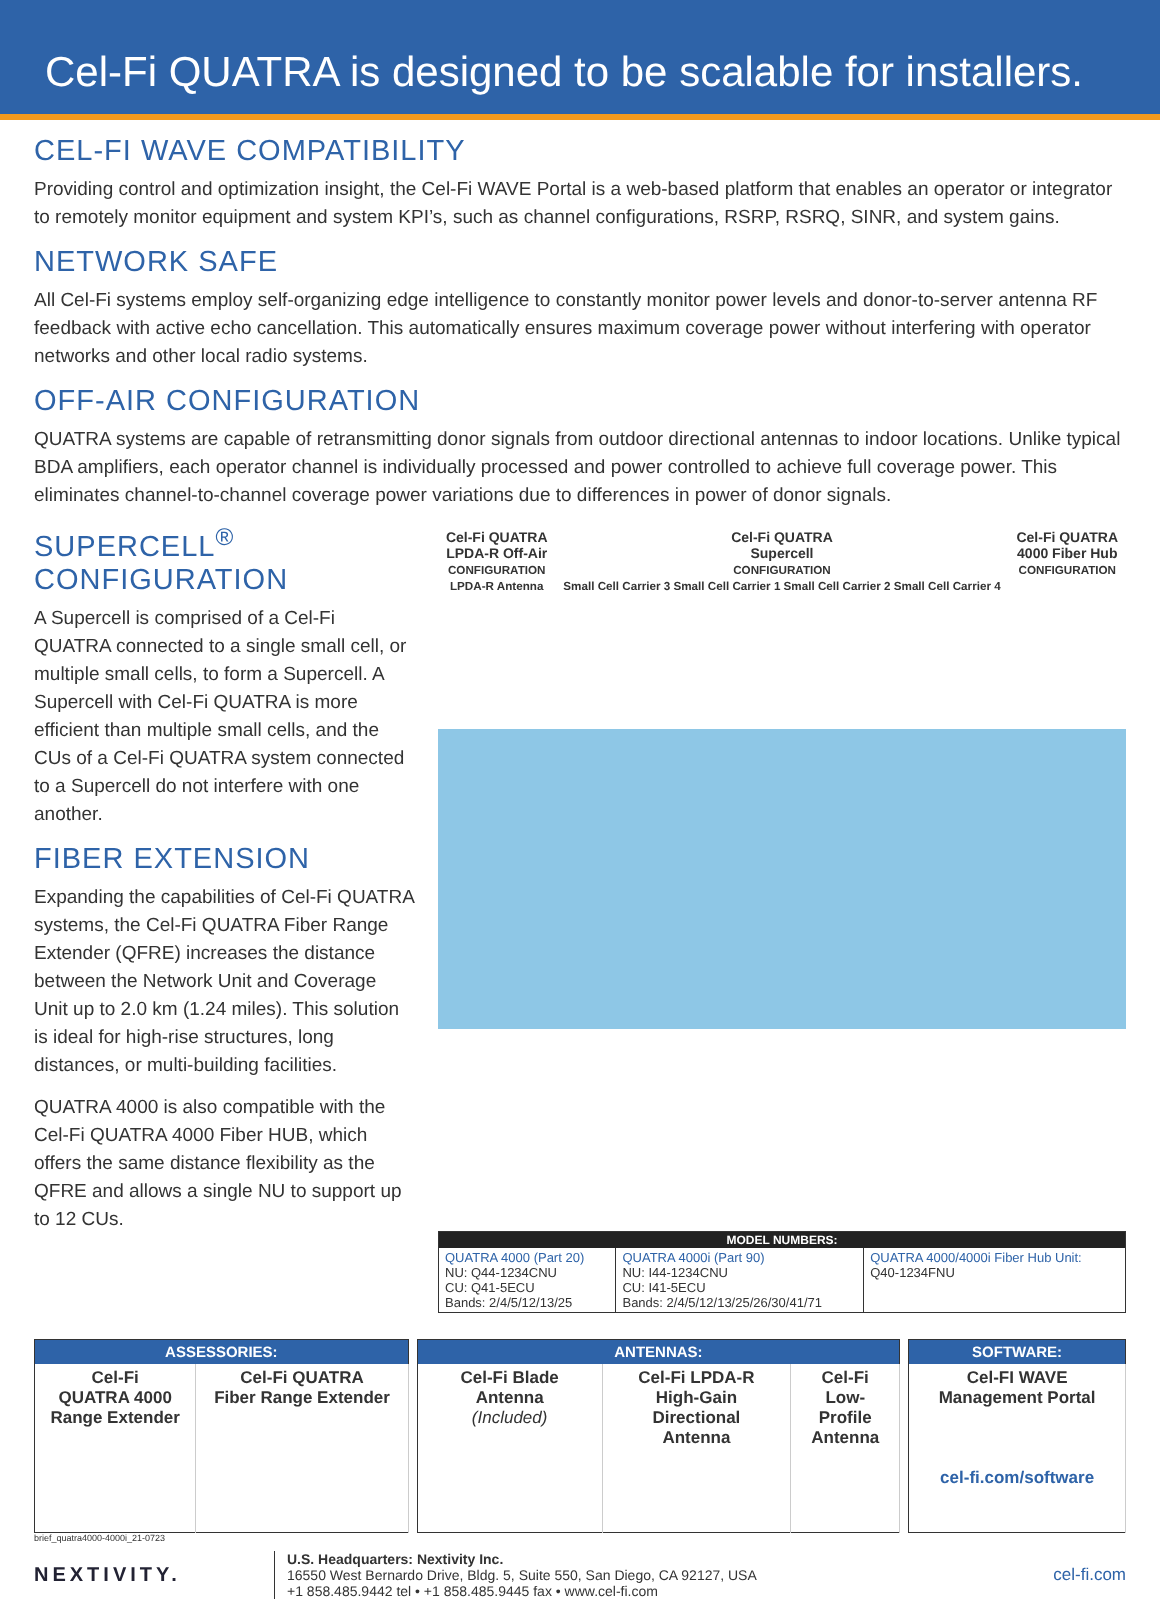Cel-Fi QUATRA is designed to be scalable for installers.
CEL-FI WAVE COMPATIBILITY
Providing control and optimization insight, the Cel-Fi WAVE Portal is a web-based platform that enables an operator or integrator to remotely monitor equipment and system KPI’s, such as channel configurations, RSRP, RSRQ, SINR, and system gains.
NETWORK SAFE
All Cel-Fi systems employ self-organizing edge intelligence to constantly monitor power levels and donor-to-server antenna RF feedback with active echo cancellation. This automatically ensures maximum coverage power without interfering with operator networks and other local radio systems.
OFF-AIR CONFIGURATION
QUATRA systems are capable of retransmitting donor signals from outdoor directional antennas to indoor locations. Unlike typical BDA amplifiers, each operator channel is individually processed and power controlled to achieve full coverage power. This eliminates channel-to-channel coverage power variations due to differences in power of donor signals.
SUPERCELL<sup>®</sup> CONFIGURATION
A Supercell is comprised of a Cel-Fi QUATRA connected to a single small cell, or multiple small cells, to form a Supercell. A Supercell with Cel-Fi QUATRA is more efficient than multiple small cells, and the CUs of a Cel-Fi QUATRA system connected to a Supercell do not interfere with one another.
FIBER EXTENSION
Expanding the capabilities of Cel-Fi QUATRA systems, the Cel-Fi QUATRA Fiber Range Extender (QFRE) increases the distance between the Network Unit and Coverage Unit up to 2.0 km (1.24 miles). This solution is ideal for high-rise structures, long distances, or multi-building facilities.
QUATRA 4000 is also compatible with the Cel-Fi QUATRA 4000 Fiber HUB, which offers the same distance flexibility as the QFRE and allows a single NU to support up to 12 CUs.
Cel-Fi QUATRA
LPDA-R Off-Air
CONFIGURATION
LPDA-R Antenna
Cel-Fi QUATRA
Supercell
CONFIGURATION
Small Cell Carrier 3 Small Cell Carrier 1 Small Cell Carrier 2 Small Cell Carrier 4
Cel-Fi QUATRA
4000 Fiber Hub
CONFIGURATION
| MODEL NUMBERS: | | |
| --- | --- | --- |
| QUATRA 4000 (Part 20) NU: Q44-1234CNU CU: Q41-5ECU Bands: 2/4/5/12/13/25 | QUATRA 4000i (Part 90) NU: I44-1234CNU CU: I41-5ECU Bands: 2/4/5/12/13/25/26/30/41/71 | QUATRA 4000/4000i Fiber Hub Unit: Q40-1234FNU |
| ASSESSORIES: | |
| --- | --- |
| Cel-Fi QUATRA 4000 Range Extender | Cel-Fi QUATRA Fiber Range Extender |
| ANTENNAS: | | |
| --- | --- | --- |
| Cel-Fi Blade Antenna (Included) | Cel-Fi LPDA-R High-Gain Directional Antenna | Cel-Fi Low-Profile Antenna |
| SOFTWARE: |
| --- |
| Cel-FI WAVE Management Portal cel-fi.com/software |
brief_quatra4000-4000i_21-0723
NEXTIVITY.
U.S. Headquarters: Nextivity Inc.
16550 West Bernardo Drive, Bldg. 5, Suite 550, San Diego, CA 92127, USA
+1 858.485.9442 tel • +1 858.485.9445 fax • www.cel-fi.com
cel-fi.com